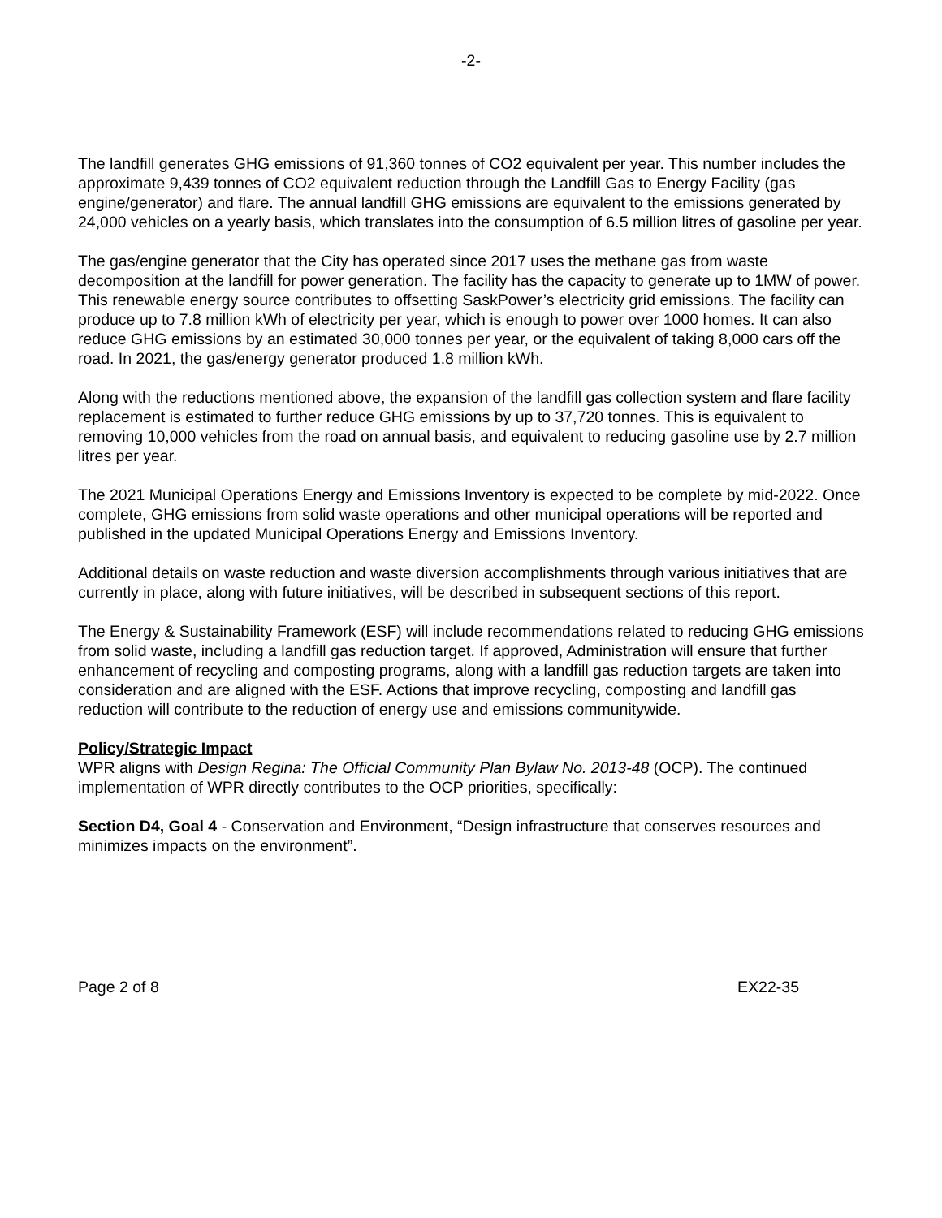-2-
The landfill generates GHG emissions of 91,360 tonnes of CO2 equivalent per year. This number includes the approximate 9,439 tonnes of CO2 equivalent reduction through the Landfill Gas to Energy Facility (gas engine/generator) and flare. The annual landfill GHG emissions are equivalent to the emissions generated by 24,000 vehicles on a yearly basis, which translates into the consumption of 6.5 million litres of gasoline per year.
The gas/engine generator that the City has operated since 2017 uses the methane gas from waste decomposition at the landfill for power generation. The facility has the capacity to generate up to 1MW of power. This renewable energy source contributes to offsetting SaskPower’s electricity grid emissions. The facility can produce up to 7.8 million kWh of electricity per year, which is enough to power over 1000 homes. It can also reduce GHG emissions by an estimated 30,000 tonnes per year, or the equivalent of taking 8,000 cars off the road. In 2021, the gas/energy generator produced 1.8 million kWh.
Along with the reductions mentioned above, the expansion of the landfill gas collection system and flare facility replacement is estimated to further reduce GHG emissions by up to 37,720 tonnes. This is equivalent to removing 10,000 vehicles from the road on annual basis, and equivalent to reducing gasoline use by 2.7 million litres per year.
The 2021 Municipal Operations Energy and Emissions Inventory is expected to be complete by mid-2022. Once complete, GHG emissions from solid waste operations and other municipal operations will be reported and published in the updated Municipal Operations Energy and Emissions Inventory.
Additional details on waste reduction and waste diversion accomplishments through various initiatives that are currently in place, along with future initiatives, will be described in subsequent sections of this report.
The Energy & Sustainability Framework (ESF) will include recommendations related to reducing GHG emissions from solid waste, including a landfill gas reduction target. If approved, Administration will ensure that further enhancement of recycling and composting programs, along with a landfill gas reduction targets are taken into consideration and are aligned with the ESF. Actions that improve recycling, composting and landfill gas reduction will contribute to the reduction of energy use and emissions communitywide.
Policy/Strategic Impact
WPR aligns with Design Regina: The Official Community Plan Bylaw No. 2013-48 (OCP). The continued implementation of WPR directly contributes to the OCP priorities, specifically:
Section D4, Goal 4 - Conservation and Environment, “Design infrastructure that conserves resources and minimizes impacts on the environment”.
Page 2 of 8 EX22-35